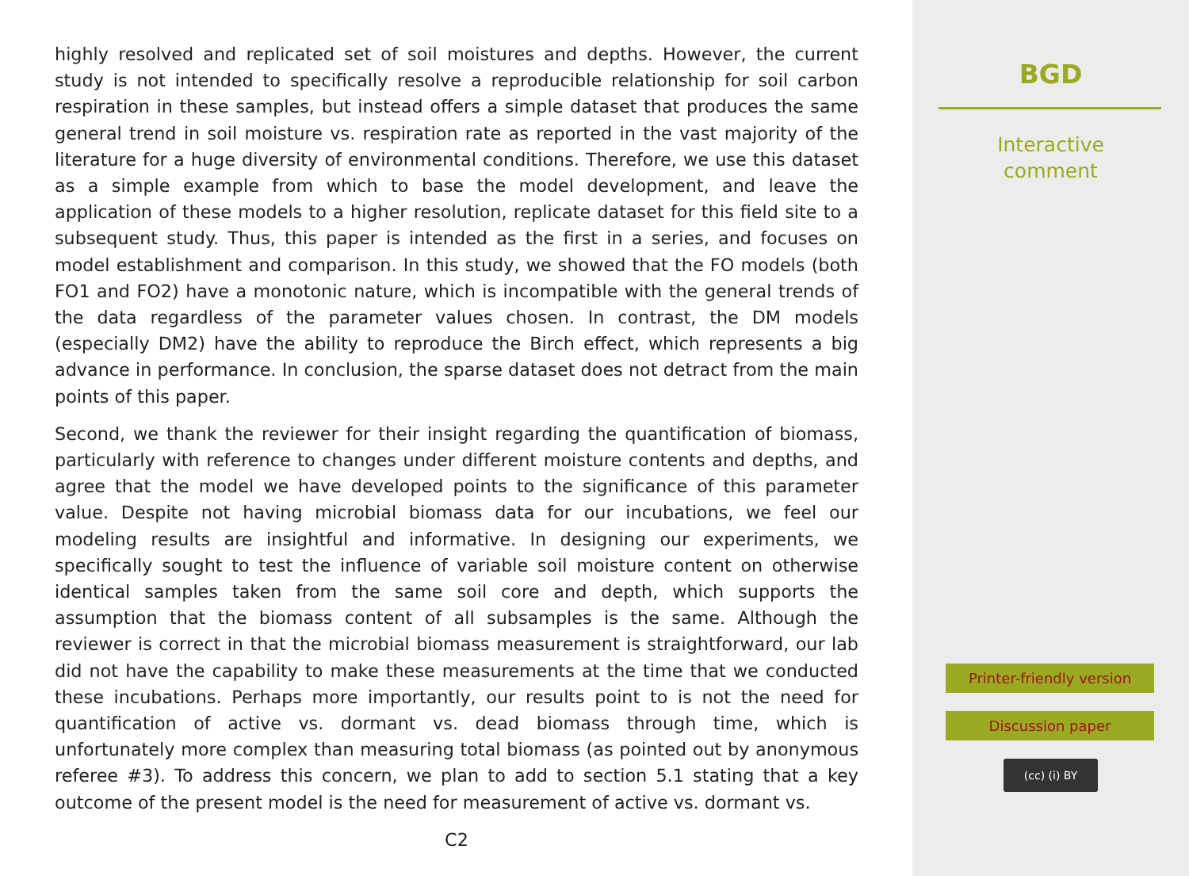highly resolved and replicated set of soil moistures and depths. However, the current study is not intended to specifically resolve a reproducible relationship for soil carbon respiration in these samples, but instead offers a simple dataset that produces the same general trend in soil moisture vs. respiration rate as reported in the vast majority of the literature for a huge diversity of environmental conditions. Therefore, we use this dataset as a simple example from which to base the model development, and leave the application of these models to a higher resolution, replicate dataset for this field site to a subsequent study. Thus, this paper is intended as the first in a series, and focuses on model establishment and comparison. In this study, we showed that the FO models (both FO1 and FO2) have a monotonic nature, which is incompatible with the general trends of the data regardless of the parameter values chosen. In contrast, the DM models (especially DM2) have the ability to reproduce the Birch effect, which represents a big advance in performance. In conclusion, the sparse dataset does not detract from the main points of this paper.
Second, we thank the reviewer for their insight regarding the quantification of biomass, particularly with reference to changes under different moisture contents and depths, and agree that the model we have developed points to the significance of this parameter value. Despite not having microbial biomass data for our incubations, we feel our modeling results are insightful and informative. In designing our experiments, we specifically sought to test the influence of variable soil moisture content on otherwise identical samples taken from the same soil core and depth, which supports the assumption that the biomass content of all subsamples is the same. Although the reviewer is correct in that the microbial biomass measurement is straightforward, our lab did not have the capability to make these measurements at the time that we conducted these incubations. Perhaps more importantly, our results point to is not the need for quantification of active vs. dormant vs. dead biomass through time, which is unfortunately more complex than measuring total biomass (as pointed out by anonymous referee #3). To address this concern, we plan to add to section 5.1 stating that a key outcome of the present model is the need for measurement of active vs. dormant vs.
C2
BGD
Interactive
comment
Printer-friendly version
Discussion paper
(cc) (i) BY